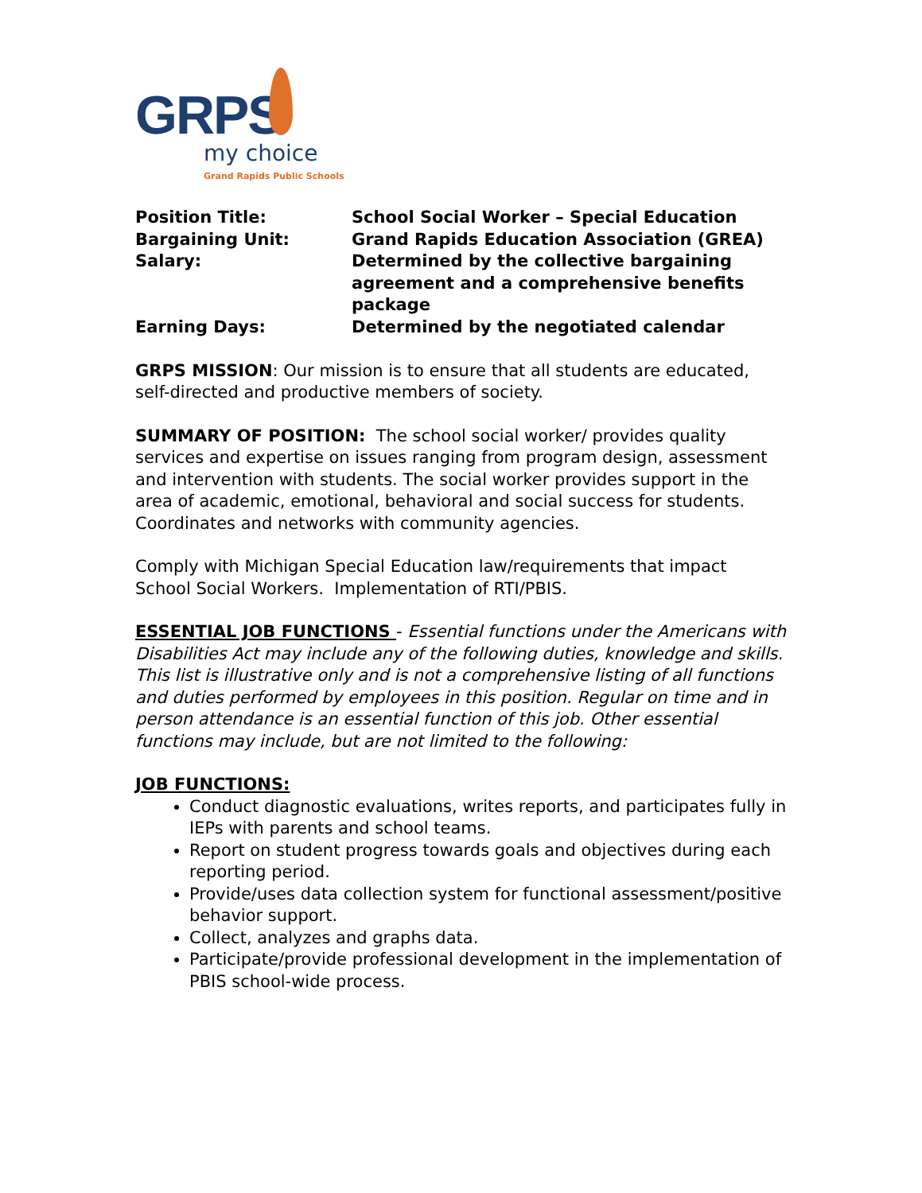GRPS
my choice
Grand Rapids Public Schools
| Position Title: | School Social Worker – Special Education |
| Bargaining Unit: | Grand Rapids Education Association (GREA) |
| Salary: | Determined by the collective bargaining agreement and a comprehensive benefits package |
| Earning Days: | Determined by the negotiated calendar |
GRPS MISSION: Our mission is to ensure that all students are educated, self-directed and productive members of society.
SUMMARY OF POSITION: The school social worker/ provides quality services and expertise on issues ranging from program design, assessment and intervention with students. The social worker provides support in the area of academic, emotional, behavioral and social success for students. Coordinates and networks with community agencies.
Comply with Michigan Special Education law/requirements that impact School Social Workers. Implementation of RTI/PBIS.
ESSENTIAL JOB FUNCTIONS - Essential functions under the Americans with Disabilities Act may include any of the following duties, knowledge and skills. This list is illustrative only and is not a comprehensive listing of all functions and duties performed by employees in this position. Regular on time and in person attendance is an essential function of this job. Other essential functions may include, but are not limited to the following:
JOB FUNCTIONS:
Conduct diagnostic evaluations, writes reports, and participates fully in IEPs with parents and school teams.
Report on student progress towards goals and objectives during each reporting period.
Provide/uses data collection system for functional assessment/positive behavior support.
Collect, analyzes and graphs data.
Participate/provide professional development in the implementation of PBIS school-wide process.